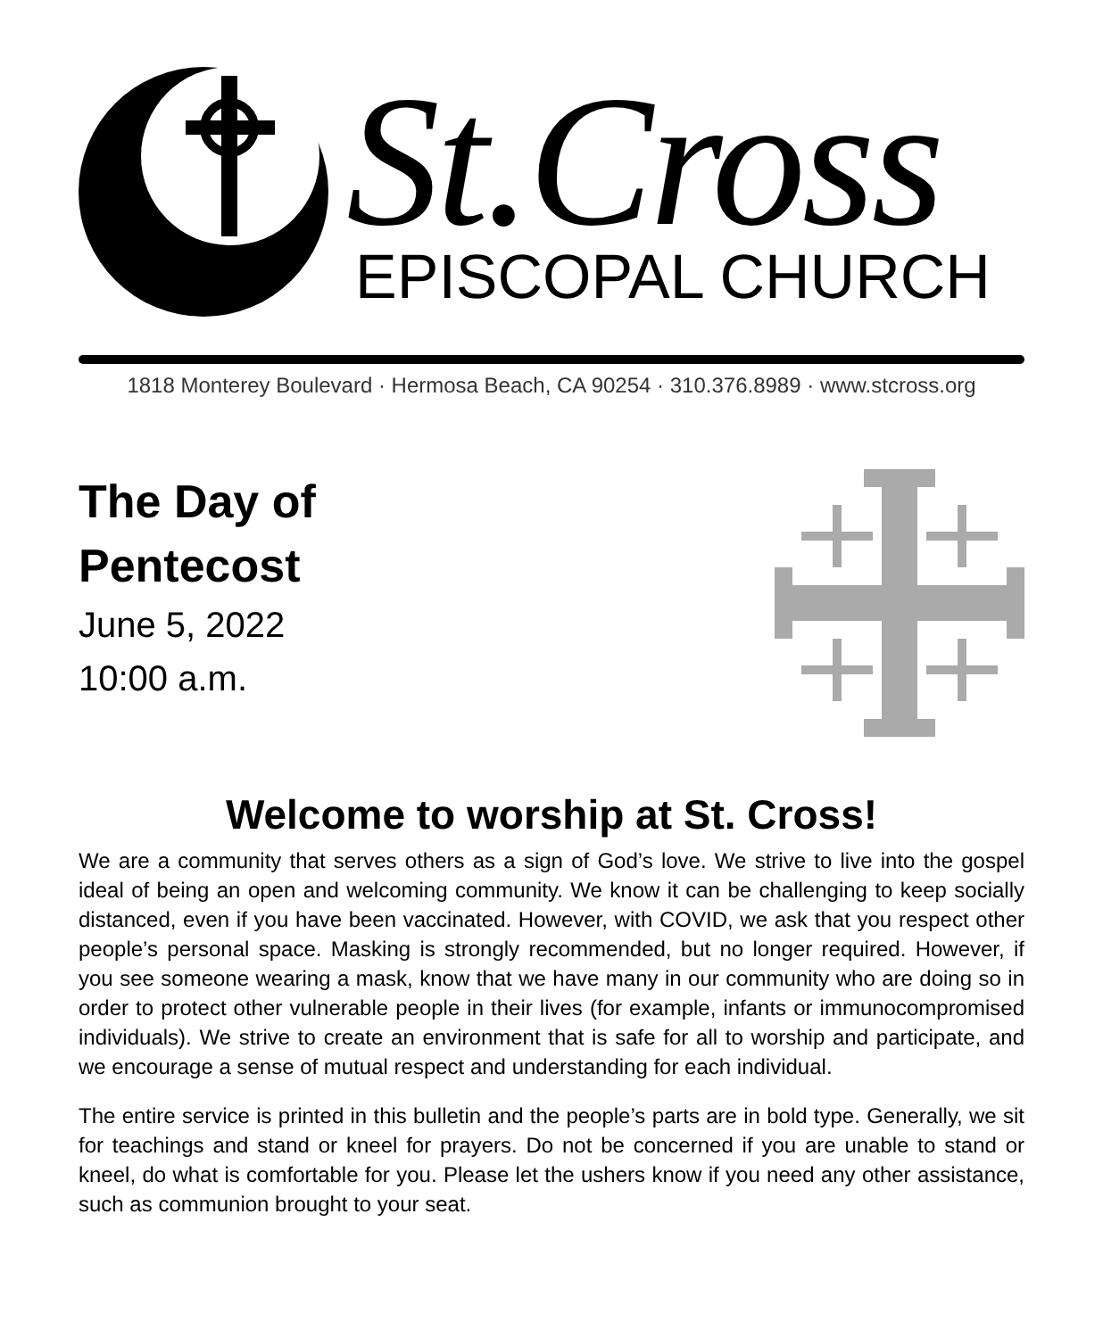St.Cross
EPISCOPAL CHURCH
1818 Monterey Boulevard · Hermosa Beach, CA 90254 · 310.376.8989 · www.stcross.org
The Day of
Pentecost
June 5, 2022
10:00 a.m.
Welcome to worship at St. Cross!
We are a community that serves others as a sign of God’s love. We strive to live into the gospel ideal of being an open and welcoming community. We know it can be challenging to keep socially distanced, even if you have been vaccinated. However, with COVID, we ask that you respect other people’s personal space. Masking is strongly recommended, but no longer required. However, if you see someone wearing a mask, know that we have many in our community who are doing so in order to protect other vulnerable people in their lives (for example, infants or immunocompromised individuals). We strive to create an environment that is safe for all to worship and participate, and we encourage a sense of mutual respect and understanding for each individual.
The entire service is printed in this bulletin and the people’s parts are in bold type. Generally, we sit for teachings and stand or kneel for prayers. Do not be concerned if you are unable to stand or kneel, do what is comfortable for you. Please let the ushers know if you need any other assistance, such as communion brought to your seat.